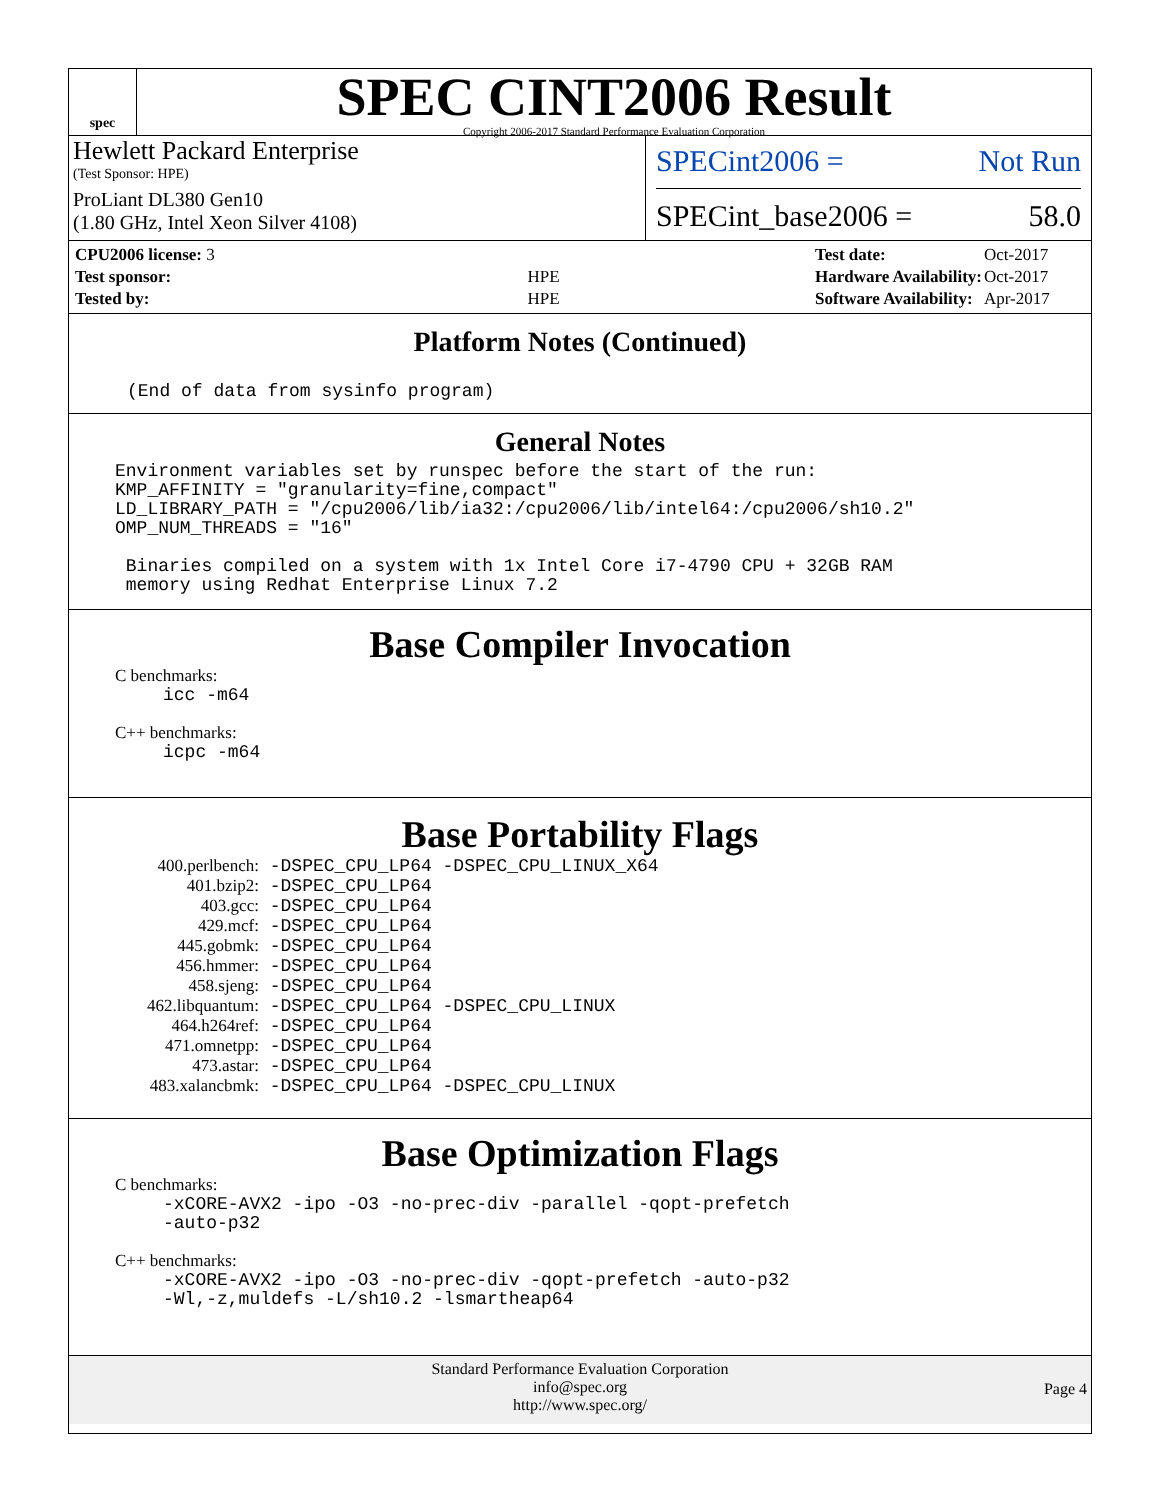spec
SPEC CINT2006 Result
Copyright 2006-2017 Standard Performance Evaluation Corporation
Hewlett Packard Enterprise
(Test Sponsor: HPE)
ProLiant DL380 Gen10
(1.80 GHz, Intel Xeon Silver 4108)
SPECint2006 = Not Run
SPECint_base2006 = 58.0
| CPU2006 license: 3 | |
| Test sponsor: | HPE |
| Tested by: | HPE |
| Test date: | Oct-2017 |
| Hardware Availability: | Oct-2017 |
| Software Availability: | Apr-2017 |
Platform Notes (Continued)
(End of data from sysinfo program)
General Notes
Environment variables set by runspec before the start of the run:
KMP_AFFINITY = "granularity=fine,compact"
LD_LIBRARY_PATH = "/cpu2006/lib/ia32:/cpu2006/lib/intel64:/cpu2006/sh10.2"
OMP_NUM_THREADS = "16"

 Binaries compiled on a system with 1x Intel Core i7-4790 CPU + 32GB RAM
 memory using Redhat Enterprise Linux 7.2
Base Compiler Invocation
C benchmarks:
icc -m64
C++ benchmarks:
icpc -m64
Base Portability Flags
| 400.perlbench: | -DSPEC_CPU_LP64 -DSPEC_CPU_LINUX_X64 |
| 401.bzip2: | -DSPEC_CPU_LP64 |
| 403.gcc: | -DSPEC_CPU_LP64 |
| 429.mcf: | -DSPEC_CPU_LP64 |
| 445.gobmk: | -DSPEC_CPU_LP64 |
| 456.hmmer: | -DSPEC_CPU_LP64 |
| 458.sjeng: | -DSPEC_CPU_LP64 |
| 462.libquantum: | -DSPEC_CPU_LP64 -DSPEC_CPU_LINUX |
| 464.h264ref: | -DSPEC_CPU_LP64 |
| 471.omnetpp: | -DSPEC_CPU_LP64 |
| 473.astar: | -DSPEC_CPU_LP64 |
| 483.xalancbmk: | -DSPEC_CPU_LP64 -DSPEC_CPU_LINUX |
Base Optimization Flags
C benchmarks:
-xCORE-AVX2 -ipo -O3 -no-prec-div -parallel -qopt-prefetch
-auto-p32
C++ benchmarks:
-xCORE-AVX2 -ipo -O3 -no-prec-div -qopt-prefetch -auto-p32
-Wl,-z,muldefs -L/sh10.2 -lsmartheap64
Standard Performance Evaluation Corporation
info@spec.org
http://www.spec.org/
Page 4